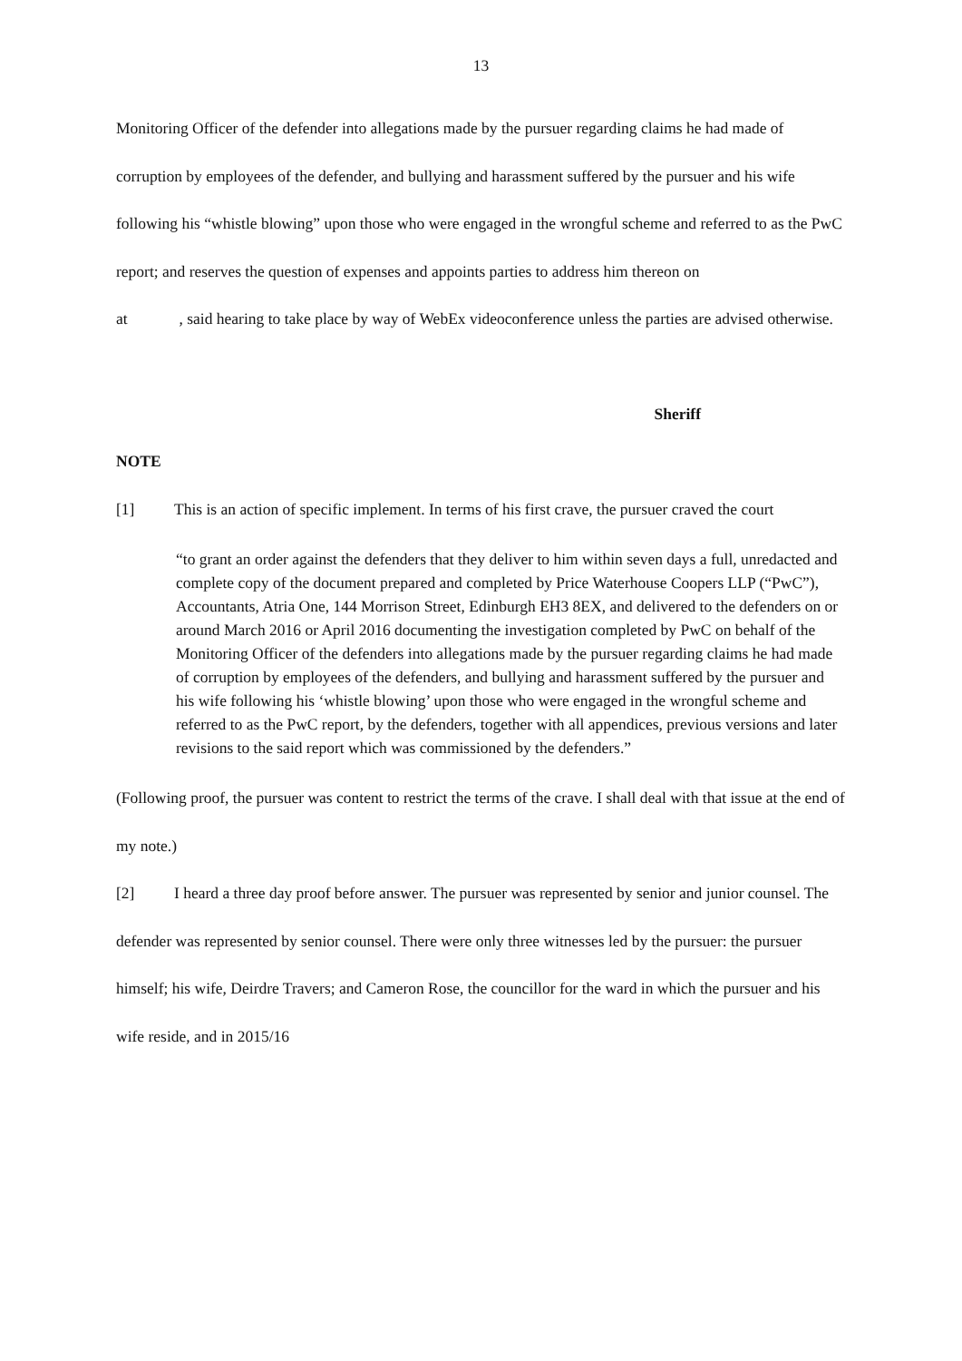13
Monitoring Officer of the defender into allegations made by the pursuer regarding claims he had made of corruption by employees of the defender, and bullying and harassment suffered by the pursuer and his wife following his “whistle blowing” upon those who were engaged in the wrongful scheme and referred to as the PwC report; and reserves the question of expenses and appoints parties to address him thereon on
at , said hearing to take place by way of WebEx videoconference unless the parties are advised otherwise.
Sheriff
NOTE
[1] This is an action of specific implement. In terms of his first crave, the pursuer craved the court
“to grant an order against the defenders that they deliver to him within seven days a full, unredacted and complete copy of the document prepared and completed by Price Waterhouse Coopers LLP (“PwC”), Accountants, Atria One, 144 Morrison Street, Edinburgh EH3 8EX, and delivered to the defenders on or around March 2016 or April 2016 documenting the investigation completed by PwC on behalf of the Monitoring Officer of the defenders into allegations made by the pursuer regarding claims he had made of corruption by employees of the defenders, and bullying and harassment suffered by the pursuer and his wife following his ‘whistle blowing’ upon those who were engaged in the wrongful scheme and referred to as the PwC report, by the defenders, together with all appendices, previous versions and later revisions to the said report which was commissioned by the defenders.”
(Following proof, the pursuer was content to restrict the terms of the crave. I shall deal with that issue at the end of my note.)
[2] I heard a three day proof before answer. The pursuer was represented by senior and junior counsel. The defender was represented by senior counsel. There were only three witnesses led by the pursuer: the pursuer himself; his wife, Deirdre Travers; and Cameron Rose, the councillor for the ward in which the pursuer and his wife reside, and in 2015/16